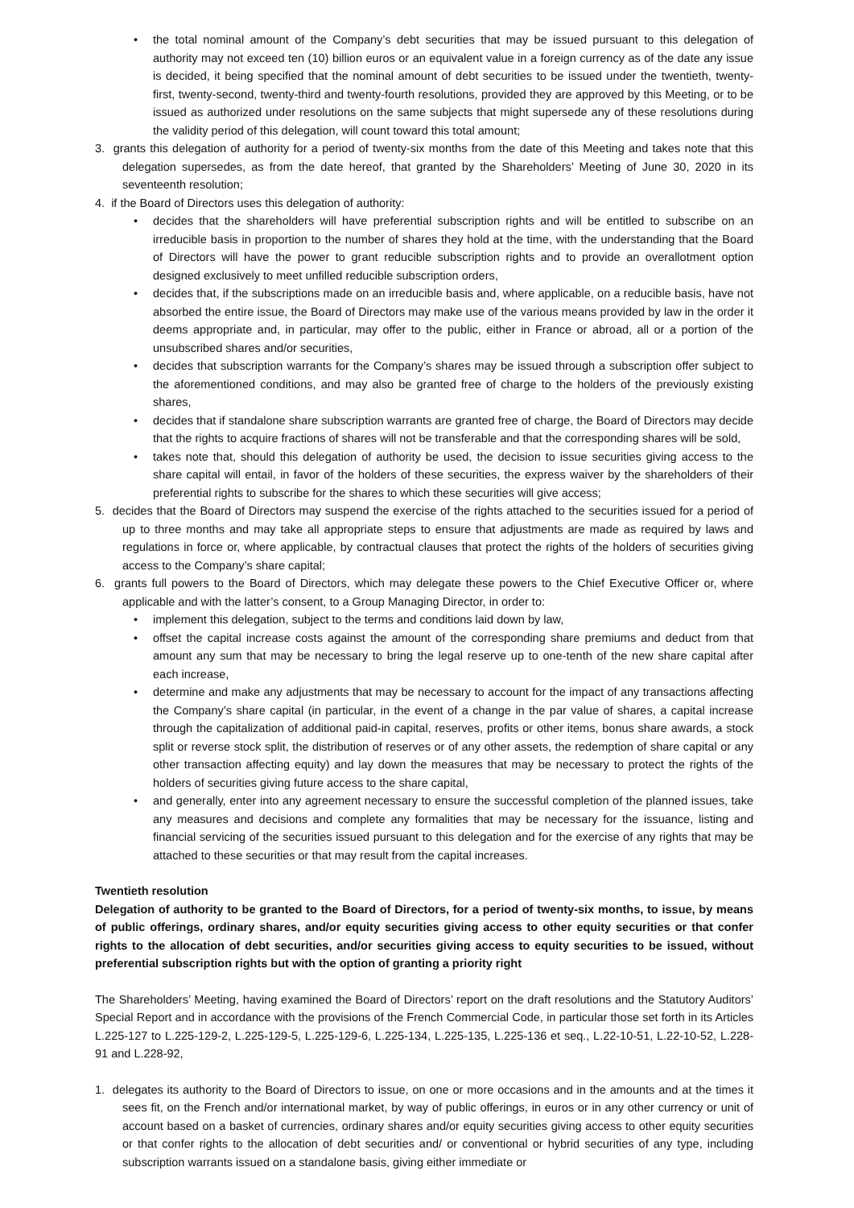• the total nominal amount of the Company’s debt securities that may be issued pursuant to this delegation of authority may not exceed ten (10) billion euros or an equivalent value in a foreign currency as of the date any issue is decided, it being specified that the nominal amount of debt securities to be issued under the twentieth, twenty-first, twenty-second, twenty-third and twenty-fourth resolutions, provided they are approved by this Meeting, or to be issued as authorized under resolutions on the same subjects that might supersede any of these resolutions during the validity period of this delegation, will count toward this total amount;
3. grants this delegation of authority for a period of twenty-six months from the date of this Meeting and takes note that this delegation supersedes, as from the date hereof, that granted by the Shareholders’ Meeting of June 30, 2020 in its seventeenth resolution;
4. if the Board of Directors uses this delegation of authority:
• decides that the shareholders will have preferential subscription rights and will be entitled to subscribe on an irreducible basis in proportion to the number of shares they hold at the time, with the understanding that the Board of Directors will have the power to grant reducible subscription rights and to provide an overallotment option designed exclusively to meet unfilled reducible subscription orders,
• decides that, if the subscriptions made on an irreducible basis and, where applicable, on a reducible basis, have not absorbed the entire issue, the Board of Directors may make use of the various means provided by law in the order it deems appropriate and, in particular, may offer to the public, either in France or abroad, all or a portion of the unsubscribed shares and/or securities,
• decides that subscription warrants for the Company’s shares may be issued through a subscription offer subject to the aforementioned conditions, and may also be granted free of charge to the holders of the previously existing shares,
• decides that if standalone share subscription warrants are granted free of charge, the Board of Directors may decide that the rights to acquire fractions of shares will not be transferable and that the corresponding shares will be sold,
• takes note that, should this delegation of authority be used, the decision to issue securities giving access to the share capital will entail, in favor of the holders of these securities, the express waiver by the shareholders of their preferential rights to subscribe for the shares to which these securities will give access;
5. decides that the Board of Directors may suspend the exercise of the rights attached to the securities issued for a period of up to three months and may take all appropriate steps to ensure that adjustments are made as required by laws and regulations in force or, where applicable, by contractual clauses that protect the rights of the holders of securities giving access to the Company’s share capital;
6. grants full powers to the Board of Directors, which may delegate these powers to the Chief Executive Officer or, where applicable and with the latter’s consent, to a Group Managing Director, in order to:
• implement this delegation, subject to the terms and conditions laid down by law,
• offset the capital increase costs against the amount of the corresponding share premiums and deduct from that amount any sum that may be necessary to bring the legal reserve up to one-tenth of the new share capital after each increase,
• determine and make any adjustments that may be necessary to account for the impact of any transactions affecting the Company’s share capital (in particular, in the event of a change in the par value of shares, a capital increase through the capitalization of additional paid-in capital, reserves, profits or other items, bonus share awards, a stock split or reverse stock split, the distribution of reserves or of any other assets, the redemption of share capital or any other transaction affecting equity) and lay down the measures that may be necessary to protect the rights of the holders of securities giving future access to the share capital,
• and generally, enter into any agreement necessary to ensure the successful completion of the planned issues, take any measures and decisions and complete any formalities that may be necessary for the issuance, listing and financial servicing of the securities issued pursuant to this delegation and for the exercise of any rights that may be attached to these securities or that may result from the capital increases.
Twentieth resolution
Delegation of authority to be granted to the Board of Directors, for a period of twenty-six months, to issue, by means of public offerings, ordinary shares, and/or equity securities giving access to other equity securities or that confer rights to the allocation of debt securities, and/or securities giving access to equity securities to be issued, without preferential subscription rights but with the option of granting a priority right
The Shareholders’ Meeting, having examined the Board of Directors’ report on the draft resolutions and the Statutory Auditors’ Special Report and in accordance with the provisions of the French Commercial Code, in particular those set forth in its Articles L.225-127 to L.225-129-2, L.225-129-5, L.225-129-6, L.225-134, L.225-135, L.225-136 et seq., L.22-10-51, L.22-10-52, L.228-91 and L.228-92,
1. delegates its authority to the Board of Directors to issue, on one or more occasions and in the amounts and at the times it sees fit, on the French and/or international market, by way of public offerings, in euros or in any other currency or unit of account based on a basket of currencies, ordinary shares and/or equity securities giving access to other equity securities or that confer rights to the allocation of debt securities and/ or conventional or hybrid securities of any type, including subscription warrants issued on a standalone basis, giving either immediate or